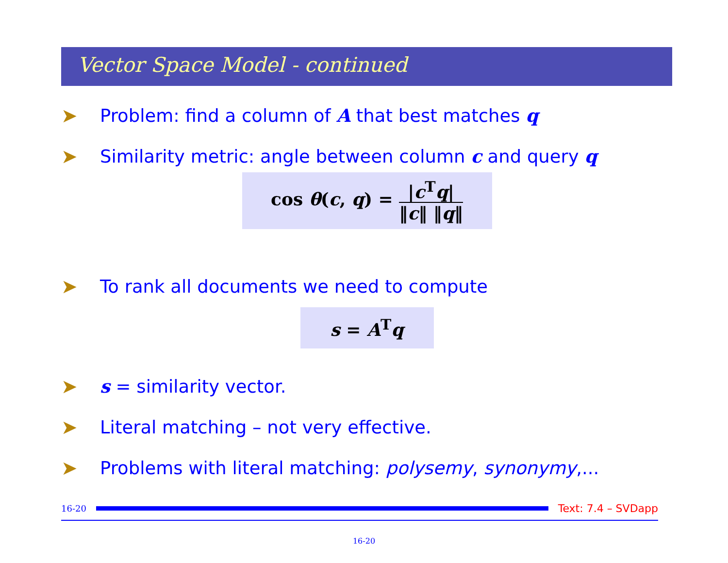Vector Space Model - continued
➤ Problem: find a column of A that best matches q
➤ Similarity metric: angle between column c and query q
cos θ(c, q) =
|c<sup>T</sup>q|
‖c‖ ‖q‖
➤ To rank all documents we need to compute
s = A<sup>T</sup>q
➤ s = similarity vector.
➤ Literal matching – not very effective.
➤ Problems with literal matching: polysemy, synonymy,...
16-20
Text: 7.4 – SVDapp
16-20